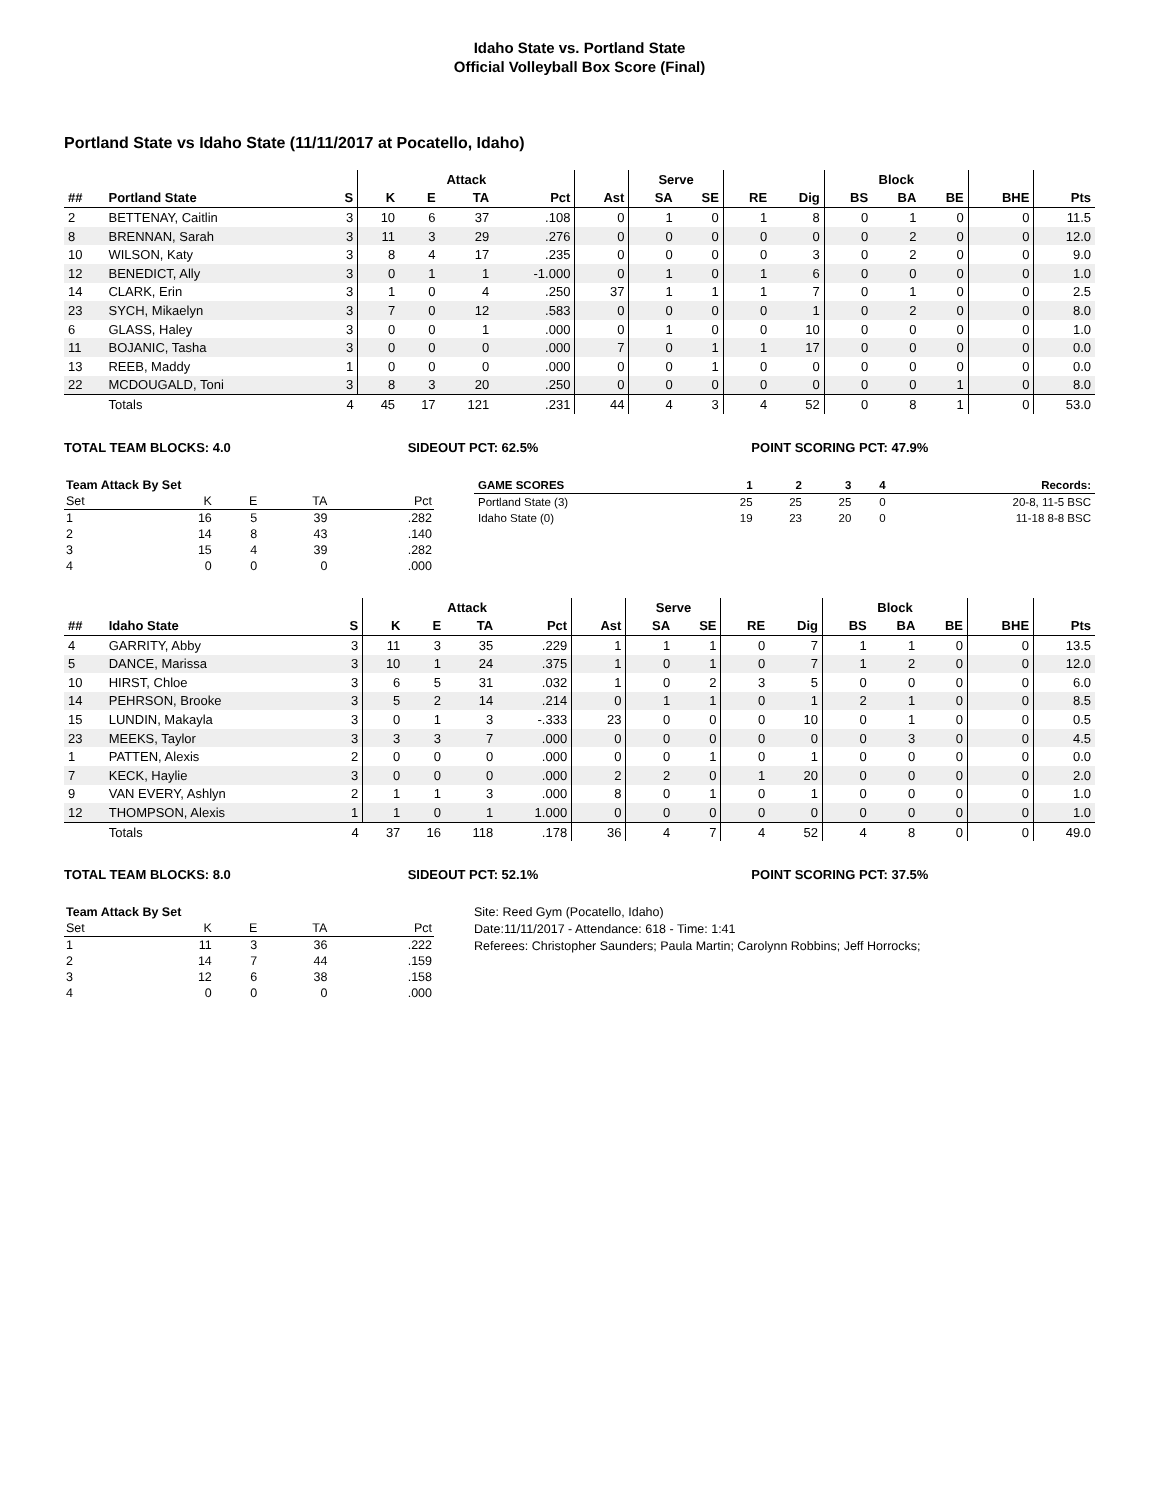Idaho State vs. Portland State
Official Volleyball Box Score (Final)
Portland State vs Idaho State (11/11/2017 at Pocatello, Idaho)
| | | | Attack | | | | | Serve | | | | Block | | | | |
| --- | --- | --- | --- | --- | --- | --- | --- | --- | --- | --- | --- | --- | --- | --- | --- | --- |
| ## | Portland State | S | K | E | TA | Pct | Ast | SA | SE | RE | Dig | BS | BA | BE | BHE | Pts |
| 2 | BETTENAY, Caitlin | 3 | 10 | 6 | 37 | .108 | 0 | 1 | 0 | 1 | 8 | 0 | 1 | 0 | 0 | 11.5 |
| 8 | BRENNAN, Sarah | 3 | 11 | 3 | 29 | .276 | 0 | 0 | 0 | 0 | 0 | 0 | 2 | 0 | 0 | 12.0 |
| 10 | WILSON, Katy | 3 | 8 | 4 | 17 | .235 | 0 | 0 | 0 | 0 | 3 | 0 | 2 | 0 | 0 | 9.0 |
| 12 | BENEDICT, Ally | 3 | 0 | 1 | 1 | -1.000 | 0 | 1 | 0 | 1 | 6 | 0 | 0 | 0 | 0 | 1.0 |
| 14 | CLARK, Erin | 3 | 1 | 0 | 4 | .250 | 37 | 1 | 1 | 1 | 7 | 0 | 1 | 0 | 0 | 2.5 |
| 23 | SYCH, Mikaelyn | 3 | 7 | 0 | 12 | .583 | 0 | 0 | 0 | 0 | 1 | 0 | 2 | 0 | 0 | 8.0 |
| 6 | GLASS, Haley | 3 | 0 | 0 | 1 | .000 | 0 | 1 | 0 | 0 | 10 | 0 | 0 | 0 | 0 | 1.0 |
| 11 | BOJANIC, Tasha | 3 | 0 | 0 | 0 | .000 | 7 | 0 | 1 | 1 | 17 | 0 | 0 | 0 | 0 | 0.0 |
| 13 | REEB, Maddy | 1 | 0 | 0 | 0 | .000 | 0 | 0 | 1 | 0 | 0 | 0 | 0 | 0 | 0 | 0.0 |
| 22 | MCDOUGALD, Toni | 3 | 8 | 3 | 20 | .250 | 0 | 0 | 0 | 0 | 0 | 0 | 0 | 1 | 0 | 8.0 |
| | Totals | 4 | 45 | 17 | 121 | .231 | 44 | 4 | 3 | 4 | 52 | 0 | 8 | 1 | 0 | 53.0 |
TOTAL TEAM BLOCKS: 4.0 SIDEOUT PCT: 62.5% POINT SCORING PCT: 47.9%
| Team Attack By Set | | | | |
| --- | --- | --- | --- | --- |
| Set | K | E | TA | Pct |
| 1 | 16 | 5 | 39 | .282 |
| 2 | 14 | 8 | 43 | .140 |
| 3 | 15 | 4 | 39 | .282 |
| 4 | 0 | 0 | 0 | .000 |
| GAME SCORES | 1 | 2 | 3 | 4 | Records: |
| --- | --- | --- | --- | --- | --- |
| Portland State (3) | 25 | 25 | 25 | 0 | 20-8, 11-5 BSC |
| Idaho State (0) | 19 | 23 | 20 | 0 | 11-18 8-8 BSC |
| | | | Attack | | | | | Serve | | | | Block | | | | |
| --- | --- | --- | --- | --- | --- | --- | --- | --- | --- | --- | --- | --- | --- | --- | --- | --- |
| ## | Idaho State | S | K | E | TA | Pct | Ast | SA | SE | RE | Dig | BS | BA | BE | BHE | Pts |
| 4 | GARRITY, Abby | 3 | 11 | 3 | 35 | .229 | 1 | 1 | 1 | 0 | 7 | 1 | 1 | 0 | 0 | 13.5 |
| 5 | DANCE, Marissa | 3 | 10 | 1 | 24 | .375 | 1 | 0 | 1 | 0 | 7 | 1 | 2 | 0 | 0 | 12.0 |
| 10 | HIRST, Chloe | 3 | 6 | 5 | 31 | .032 | 1 | 0 | 2 | 3 | 5 | 0 | 0 | 0 | 0 | 6.0 |
| 14 | PEHRSON, Brooke | 3 | 5 | 2 | 14 | .214 | 0 | 1 | 1 | 0 | 1 | 2 | 1 | 0 | 0 | 8.5 |
| 15 | LUNDIN, Makayla | 3 | 0 | 1 | 3 | -.333 | 23 | 0 | 0 | 0 | 10 | 0 | 1 | 0 | 0 | 0.5 |
| 23 | MEEKS, Taylor | 3 | 3 | 3 | 7 | .000 | 0 | 0 | 0 | 0 | 0 | 0 | 3 | 0 | 0 | 4.5 |
| 1 | PATTEN, Alexis | 2 | 0 | 0 | 0 | .000 | 0 | 0 | 1 | 0 | 1 | 0 | 0 | 0 | 0 | 0.0 |
| 7 | KECK, Haylie | 3 | 0 | 0 | 0 | .000 | 2 | 2 | 0 | 1 | 20 | 0 | 0 | 0 | 0 | 2.0 |
| 9 | VAN EVERY, Ashlyn | 2 | 1 | 1 | 3 | .000 | 8 | 0 | 1 | 0 | 1 | 0 | 0 | 0 | 0 | 1.0 |
| 12 | THOMPSON, Alexis | 1 | 1 | 0 | 1 | 1.000 | 0 | 0 | 0 | 0 | 0 | 0 | 0 | 0 | 0 | 1.0 |
| | Totals | 4 | 37 | 16 | 118 | .178 | 36 | 4 | 7 | 4 | 52 | 4 | 8 | 0 | 0 | 49.0 |
TOTAL TEAM BLOCKS: 8.0 SIDEOUT PCT: 52.1% POINT SCORING PCT: 37.5%
| Team Attack By Set | | | | |
| --- | --- | --- | --- | --- |
| Set | K | E | TA | Pct |
| 1 | 11 | 3 | 36 | .222 |
| 2 | 14 | 7 | 44 | .159 |
| 3 | 12 | 6 | 38 | .158 |
| 4 | 0 | 0 | 0 | .000 |
Site: Reed Gym (Pocatello, Idaho)
Date:11/11/2017 - Attendance: 618 - Time: 1:41
Referees: Christopher Saunders; Paula Martin; Carolynn Robbins; Jeff Horrocks;